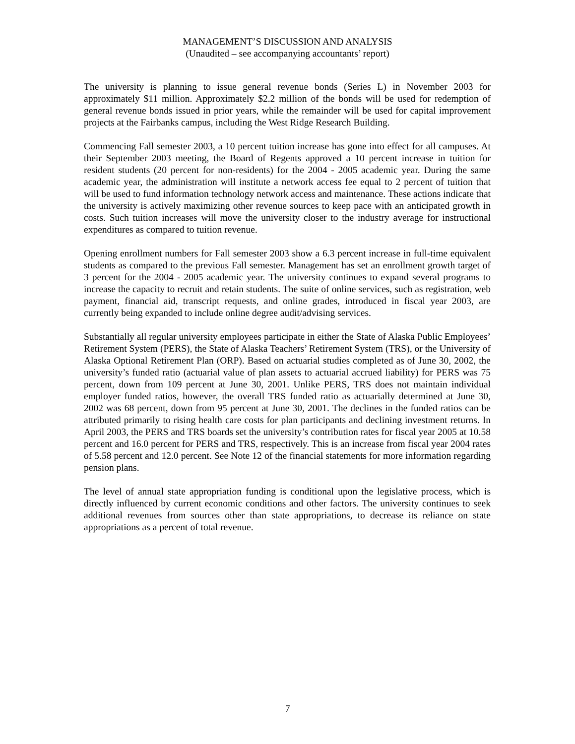MANAGEMENT’S DISCUSSION AND ANALYSIS
(Unaudited – see accompanying accountants’ report)
The university is planning to issue general revenue bonds (Series L) in November 2003 for approximately $11 million. Approximately $2.2 million of the bonds will be used for redemption of general revenue bonds issued in prior years, while the remainder will be used for capital improvement projects at the Fairbanks campus, including the West Ridge Research Building.
Commencing Fall semester 2003, a 10 percent tuition increase has gone into effect for all campuses. At their September 2003 meeting, the Board of Regents approved a 10 percent increase in tuition for resident students (20 percent for non-residents) for the 2004 - 2005 academic year. During the same academic year, the administration will institute a network access fee equal to 2 percent of tuition that will be used to fund information technology network access and maintenance. These actions indicate that the university is actively maximizing other revenue sources to keep pace with an anticipated growth in costs. Such tuition increases will move the university closer to the industry average for instructional expenditures as compared to tuition revenue.
Opening enrollment numbers for Fall semester 2003 show a 6.3 percent increase in full-time equivalent students as compared to the previous Fall semester. Management has set an enrollment growth target of 3 percent for the 2004 - 2005 academic year. The university continues to expand several programs to increase the capacity to recruit and retain students. The suite of online services, such as registration, web payment, financial aid, transcript requests, and online grades, introduced in fiscal year 2003, are currently being expanded to include online degree audit/advising services.
Substantially all regular university employees participate in either the State of Alaska Public Employees’ Retirement System (PERS), the State of Alaska Teachers’ Retirement System (TRS), or the University of Alaska Optional Retirement Plan (ORP). Based on actuarial studies completed as of June 30, 2002, the university’s funded ratio (actuarial value of plan assets to actuarial accrued liability) for PERS was 75 percent, down from 109 percent at June 30, 2001. Unlike PERS, TRS does not maintain individual employer funded ratios, however, the overall TRS funded ratio as actuarially determined at June 30, 2002 was 68 percent, down from 95 percent at June 30, 2001. The declines in the funded ratios can be attributed primarily to rising health care costs for plan participants and declining investment returns. In April 2003, the PERS and TRS boards set the university’s contribution rates for fiscal year 2005 at 10.58 percent and 16.0 percent for PERS and TRS, respectively. This is an increase from fiscal year 2004 rates of 5.58 percent and 12.0 percent. See Note 12 of the financial statements for more information regarding pension plans.
The level of annual state appropriation funding is conditional upon the legislative process, which is directly influenced by current economic conditions and other factors. The university continues to seek additional revenues from sources other than state appropriations, to decrease its reliance on state appropriations as a percent of total revenue.
7